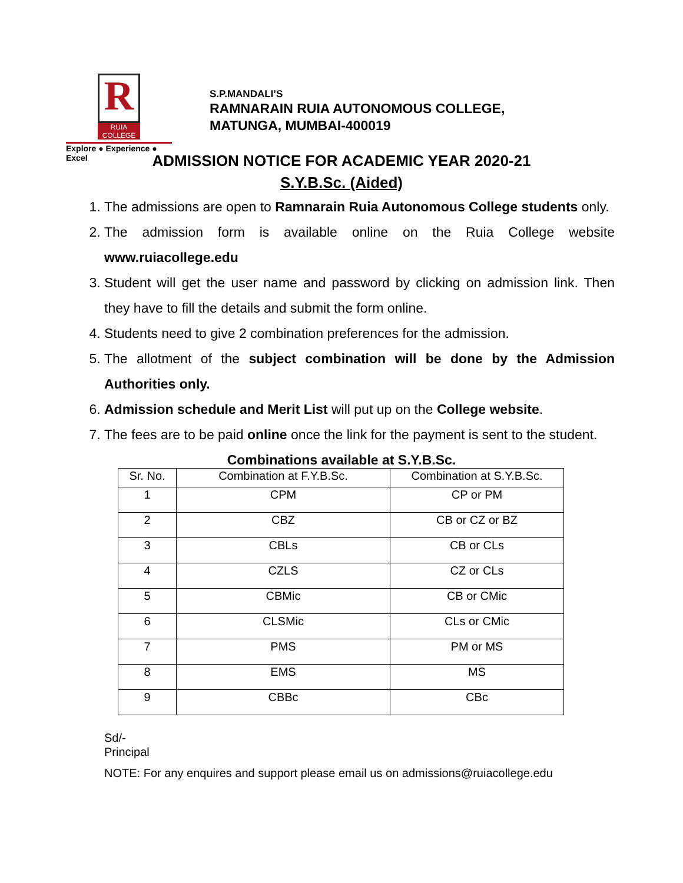R
RUIA COLLEGE
Explore ● Experience ● Excel
S.P.MANDALI’S
RAMNARAIN RUIA AUTONOMOUS COLLEGE,
MATUNGA, MUMBAI-400019
ADMISSION NOTICE FOR ACADEMIC YEAR 2020-21
S.Y.B.Sc. (Aided)
1. The admissions are open to Ramnarain Ruia Autonomous College students only.
2. The admission form is available online on the Ruia College website www.ruiacollege.edu
3. Student will get the user name and password by clicking on admission link. Then they have to fill the details and submit the form online.
4. Students need to give 2 combination preferences for the admission.
5. The allotment of the subject combination will be done by the Admission Authorities only.
6. Admission schedule and Merit List will put up on the College website.
7. The fees are to be paid online once the link for the payment is sent to the student.
Combinations available at S.Y.B.Sc.
| Sr. No. | Combination at F.Y.B.Sc. | Combination at S.Y.B.Sc. |
| --- | --- | --- |
| 1 | CPM | CP or PM |
| 2 | CBZ | CB or CZ or BZ |
| 3 | CBLs | CB or CLs |
| 4 | CZLS | CZ or CLs |
| 5 | CBMic | CB or CMic |
| 6 | CLSMic | CLs or CMic |
| 7 | PMS | PM or MS |
| 8 | EMS | MS |
| 9 | CBBc | CBc |
Sd/-
Principal
NOTE: For any enquires and support please email us on admissions@ruiacollege.edu